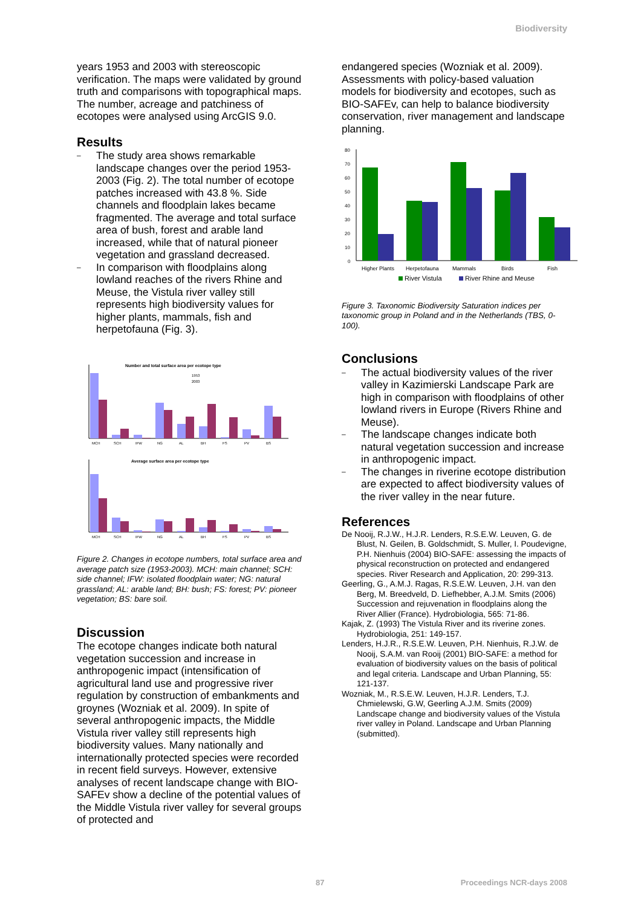Biodiversity
years 1953 and 2003 with stereoscopic verification. The maps were validated by ground truth and comparisons with topographical maps. The number, acreage and patchiness of ecotopes were analysed using ArcGIS 9.0.
Results
– The study area shows remarkable landscape changes over the period 1953-2003 (Fig. 2). The total number of ecotope patches increased with 43.8 %. Side channels and floodplain lakes became fragmented. The average and total surface area of bush, forest and arable land increased, while that of natural pioneer vegetation and grassland decreased.
– In comparison with floodplains along lowland reaches of the rivers Rhine and Meuse, the Vistula river valley still represents high biodiversity values for higher plants, mammals, fish and herpetofauna (Fig. 3).
Number and total surface area per ecotope type
1953
2003
MCH
SCH
IFW
NG
AL
BH
FS
PV
BS
Average surface area per ecotope type
MCH
SCH
IFW
NG
AL
BH
FS
PV
BS
Figure 2. Changes in ecotope numbers, total surface area and average patch size (1953-2003). MCH: main channel; SCH: side channel; IFW: isolated floodplain water; NG: natural grassland; AL: arable land; BH: bush; FS: forest; PV: pioneer vegetation; BS: bare soil.
Discussion
The ecotope changes indicate both natural vegetation succession and increase in anthropogenic impact (intensification of agricultural land use and progressive river regulation by construction of embankments and groynes (Wozniak et al. 2009). In spite of several anthropogenic impacts, the Middle Vistula river valley still represents high biodiversity values. Many nationally and internationally protected species were recorded in recent field surveys. However, extensive analyses of recent landscape change with BIO-SAFEv show a decline of the potential values of the Middle Vistula river valley for several groups of protected and
endangered species (Wozniak et al. 2009). Assessments with policy-based valuation models for biodiversity and ecotopes, such as BIO-SAFEv, can help to balance biodiversity conservation, river management and landscape planning.
80
70
60
50
40
30
20
10
0
Higher Plants
Herpetofauna
Mammals
Birds
Fish
River Vistula
River Rhine and Meuse
Figure 3. Taxonomic Biodiversity Saturation indices per taxonomic group in Poland and in the Netherlands (TBS, 0-100).
Conclusions
– The actual biodiversity values of the river valley in Kazimierski Landscape Park are high in comparison with floodplains of other lowland rivers in Europe (Rivers Rhine and Meuse).
– The landscape changes indicate both natural vegetation succession and increase in anthropogenic impact.
– The changes in riverine ecotope distribution are expected to affect biodiversity values of the river valley in the near future.
References
De Nooij, R.J.W., H.J.R. Lenders, R.S.E.W. Leuven, G. de Blust, N. Geilen, B. Goldschmidt, S. Muller, I. Poudevigne, P.H. Nienhuis (2004) BIO-SAFE: assessing the impacts of physical reconstruction on protected and endangered species. River Research and Application, 20: 299-313.
Geerling, G., A.M.J. Ragas, R.S.E.W. Leuven, J.H. van den Berg, M. Breedveld, D. Liefhebber, A.J.M. Smits (2006) Succession and rejuvenation in floodplains along the River Allier (France). Hydrobiologia, 565: 71-86.
Kajak, Z. (1993) The Vistula River and its riverine zones. Hydrobiologia, 251: 149-157.
Lenders, H.J.R., R.S.E.W. Leuven, P.H. Nienhuis, R.J.W. de Nooij, S.A.M. van Rooij (2001) BIO-SAFE: a method for evaluation of biodiversity values on the basis of political and legal criteria. Landscape and Urban Planning, 55: 121-137.
Wozniak, M., R.S.E.W. Leuven, H.J.R. Lenders, T.J. Chmielewski, G.W, Geerling A.J.M. Smits (2009) Landscape change and biodiversity values of the Vistula river valley in Poland. Landscape and Urban Planning (submitted).
87 Proceedings NCR-days 2008